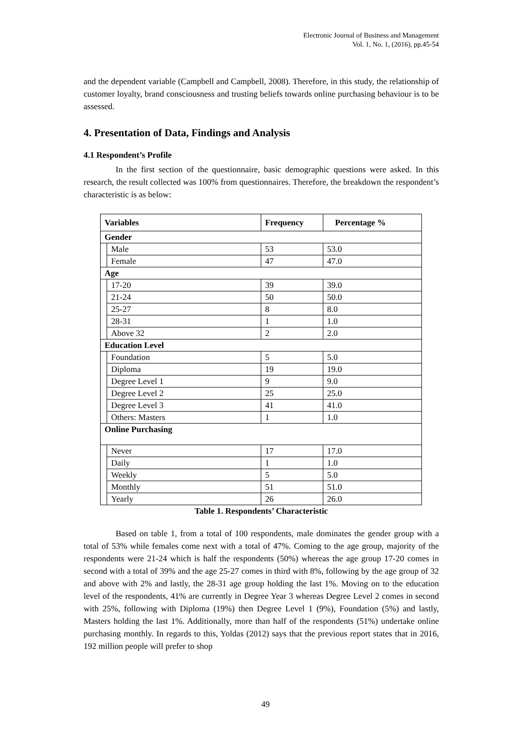Electronic Journal of Business and Management
Vol. 1, No. 1, (2016), pp.45-54
and the dependent variable (Campbell and Campbell, 2008). Therefore, in this study, the relationship of customer loyalty, brand consciousness and trusting beliefs towards online purchasing behaviour is to be assessed.
4. Presentation of Data, Findings and Analysis
4.1 Respondent’s Profile
In the first section of the questionnaire, basic demographic questions were asked. In this research, the result collected was 100% from questionnaires. Therefore, the breakdown the respondent’s characteristic is as below:
| Variables | | Frequency | Percentage % |
| --- | --- | --- | --- |
| Gender | | | |
| | Male | 53 | 53.0 |
| | Female | 47 | 47.0 |
| Age | | | |
| | 17-20 | 39 | 39.0 |
| | 21-24 | 50 | 50.0 |
| | 25-27 | 8 | 8.0 |
| | 28-31 | 1 | 1.0 |
| | Above 32 | 2 | 2.0 |
| Education Level | | | |
| | Foundation | 5 | 5.0 |
| | Diploma | 19 | 19.0 |
| | Degree Level 1 | 9 | 9.0 |
| | Degree Level 2 | 25 | 25.0 |
| | Degree Level 3 | 41 | 41.0 |
| | Others: Masters | 1 | 1.0 |
| Online Purchasing | | | |
| | Never | 17 | 17.0 |
| | Daily | 1 | 1.0 |
| | Weekly | 5 | 5.0 |
| | Monthly | 51 | 51.0 |
| | Yearly | 26 | 26.0 |
Table 1. Respondents’ Characteristic
Based on table 1, from a total of 100 respondents, male dominates the gender group with a total of 53% while females come next with a total of 47%. Coming to the age group, majority of the respondents were 21-24 which is half the respondents (50%) whereas the age group 17-20 comes in second with a total of 39% and the age 25-27 comes in third with 8%, following by the age group of 32 and above with 2% and lastly, the 28-31 age group holding the last 1%. Moving on to the education level of the respondents, 41% are currently in Degree Year 3 whereas Degree Level 2 comes in second with 25%, following with Diploma (19%) then Degree Level 1 (9%), Foundation (5%) and lastly, Masters holding the last 1%. Additionally, more than half of the respondents (51%) undertake online purchasing monthly. In regards to this, Yoldas (2012) says that the previous report states that in 2016, 192 million people will prefer to shop
49